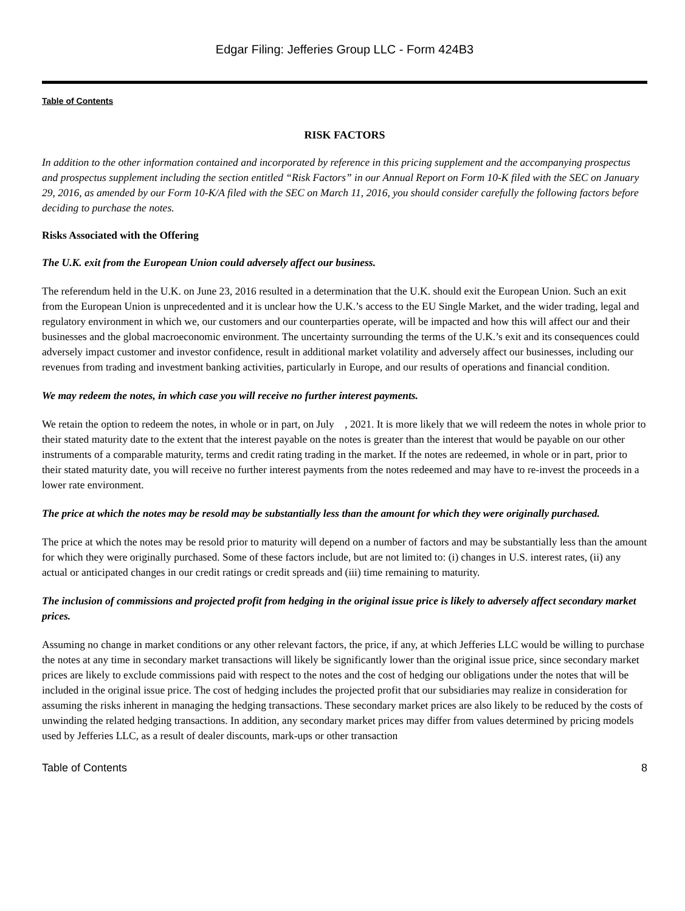Edgar Filing: Jefferies Group LLC - Form 424B3
Table of Contents
RISK FACTORS
In addition to the other information contained and incorporated by reference in this pricing supplement and the accompanying prospectus and prospectus supplement including the section entitled “Risk Factors” in our Annual Report on Form 10-K filed with the SEC on January 29, 2016, as amended by our Form 10-K/A filed with the SEC on March 11, 2016, you should consider carefully the following factors before deciding to purchase the notes.
Risks Associated with the Offering
The U.K. exit from the European Union could adversely affect our business.
The referendum held in the U.K. on June 23, 2016 resulted in a determination that the U.K. should exit the European Union. Such an exit from the European Union is unprecedented and it is unclear how the U.K.’s access to the EU Single Market, and the wider trading, legal and regulatory environment in which we, our customers and our counterparties operate, will be impacted and how this will affect our and their businesses and the global macroeconomic environment. The uncertainty surrounding the terms of the U.K.’s exit and its consequences could adversely impact customer and investor confidence, result in additional market volatility and adversely affect our businesses, including our revenues from trading and investment banking activities, particularly in Europe, and our results of operations and financial condition.
We may redeem the notes, in which case you will receive no further interest payments.
We retain the option to redeem the notes, in whole or in part, on July , 2021. It is more likely that we will redeem the notes in whole prior to their stated maturity date to the extent that the interest payable on the notes is greater than the interest that would be payable on our other instruments of a comparable maturity, terms and credit rating trading in the market. If the notes are redeemed, in whole or in part, prior to their stated maturity date, you will receive no further interest payments from the notes redeemed and may have to re-invest the proceeds in a lower rate environment.
The price at which the notes may be resold may be substantially less than the amount for which they were originally purchased.
The price at which the notes may be resold prior to maturity will depend on a number of factors and may be substantially less than the amount for which they were originally purchased. Some of these factors include, but are not limited to: (i) changes in U.S. interest rates, (ii) any actual or anticipated changes in our credit ratings or credit spreads and (iii) time remaining to maturity.
The inclusion of commissions and projected profit from hedging in the original issue price is likely to adversely affect secondary market prices.
Assuming no change in market conditions or any other relevant factors, the price, if any, at which Jefferies LLC would be willing to purchase the notes at any time in secondary market transactions will likely be significantly lower than the original issue price, since secondary market prices are likely to exclude commissions paid with respect to the notes and the cost of hedging our obligations under the notes that will be included in the original issue price. The cost of hedging includes the projected profit that our subsidiaries may realize in consideration for assuming the risks inherent in managing the hedging transactions. These secondary market prices are also likely to be reduced by the costs of unwinding the related hedging transactions. In addition, any secondary market prices may differ from values determined by pricing models used by Jefferies LLC, as a result of dealer discounts, mark-ups or other transaction
Table of Contents 8